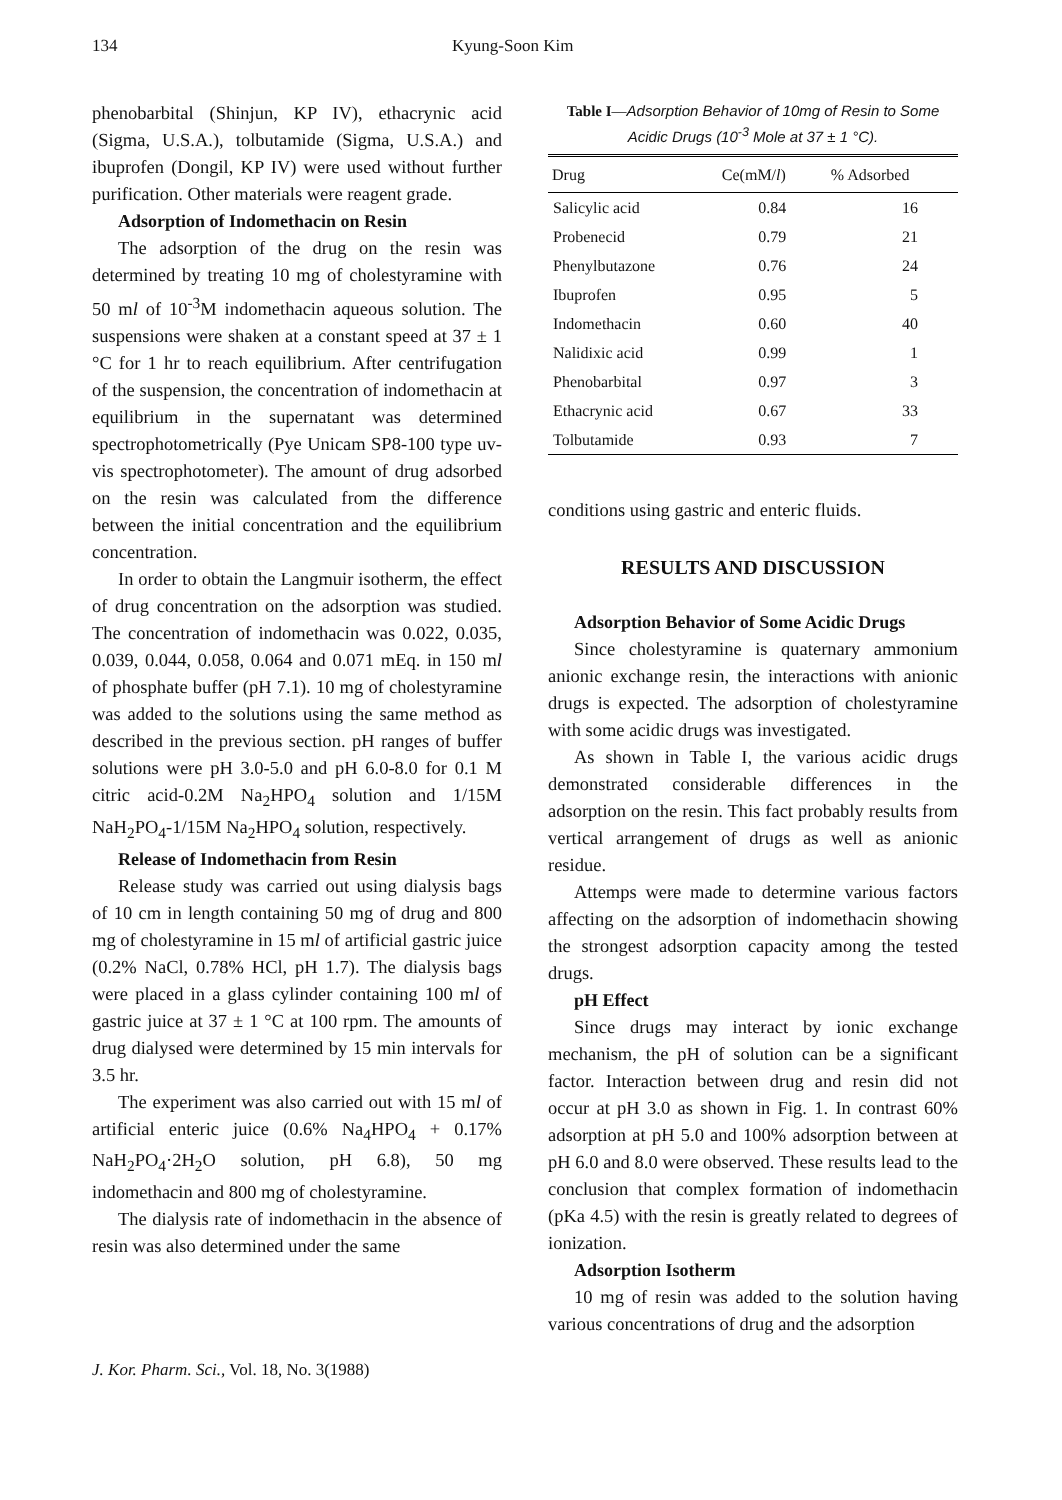134 Kyung-Soon Kim
phenobarbital (Shinjun, KP IV), ethacrynic acid (Sigma, U.S.A.), tolbutamide (Sigma, U.S.A.) and ibuprofen (Dongil, KP IV) were used without further purification. Other materials were reagent grade.
Adsorption of Indomethacin on Resin
The adsorption of the drug on the resin was determined by treating 10 mg of cholestyramine with 50 ml of 10<sup>-3</sup>M indomethacin aqueous solution. The suspensions were shaken at a constant speed at 37 ± 1 °C for 1 hr to reach equilibrium. After centrifugation of the suspension, the concentration of indomethacin at equilibrium in the supernatant was determined spectrophotometrically (Pye Unicam SP8-100 type uv-vis spectrophotometer). The amount of drug adsorbed on the resin was calculated from the difference between the initial concentration and the equilibrium concentration.
In order to obtain the Langmuir isotherm, the effect of drug concentration on the adsorption was studied. The concentration of indomethacin was 0.022, 0.035, 0.039, 0.044, 0.058, 0.064 and 0.071 mEq. in 150 ml of phosphate buffer (pH 7.1). 10 mg of cholestyramine was added to the solutions using the same method as described in the previous section. pH ranges of buffer solutions were pH 3.0-5.0 and pH 6.0-8.0 for 0.1 M citric acid-0.2M Na<sub>2</sub>HPO<sub>4</sub> solution and 1/15M NaH<sub>2</sub>PO<sub>4</sub>-1/15M Na<sub>2</sub>HPO<sub>4</sub> solution, respectively.
Release of Indomethacin from Resin
Release study was carried out using dialysis bags of 10 cm in length containing 50 mg of drug and 800 mg of cholestyramine in 15 ml of artificial gastric juice (0.2% NaCl, 0.78% HCl, pH 1.7). The dialysis bags were placed in a glass cylinder containing 100 ml of gastric juice at 37 ± 1 °C at 100 rpm. The amounts of drug dialysed were determined by 15 min intervals for 3.5 hr.
The experiment was also carried out with 15 ml of artificial enteric juice (0.6% Na<sub>4</sub>HPO<sub>4</sub> + 0.17% NaH<sub>2</sub>PO<sub>4</sub>·2H<sub>2</sub>O solution, pH 6.8), 50 mg indomethacin and 800 mg of cholestyramine.
The dialysis rate of indomethacin in the absence of resin was also determined under the same
Table I—Adsorption Behavior of 10mg of Resin to Some Acidic Drugs (10<sup>-3</sup> Mole at 37 ± 1 °C).
| Drug | Ce(mM/ l ) | % Adsorbed |
| --- | --- | --- |
| Salicylic acid | 0.84 | 16 |
| Probenecid | 0.79 | 21 |
| Phenylbutazone | 0.76 | 24 |
| Ibuprofen | 0.95 | 5 |
| Indomethacin | 0.60 | 40 |
| Nalidixic acid | 0.99 | 1 |
| Phenobarbital | 0.97 | 3 |
| Ethacrynic acid | 0.67 | 33 |
| Tolbutamide | 0.93 | 7 |
conditions using gastric and enteric fluids.
RESULTS AND DISCUSSION
Adsorption Behavior of Some Acidic Drugs
Since cholestyramine is quaternary ammonium anionic exchange resin, the interactions with anionic drugs is expected. The adsorption of cholestyramine with some acidic drugs was investigated.
As shown in Table I, the various acidic drugs demonstrated considerable differences in the adsorption on the resin. This fact probably results from vertical arrangement of drugs as well as anionic residue.
Attemps were made to determine various factors affecting on the adsorption of indomethacin showing the strongest adsorption capacity among the tested drugs.
pH Effect
Since drugs may interact by ionic exchange mechanism, the pH of solution can be a significant factor. Interaction between drug and resin did not occur at pH 3.0 as shown in Fig. 1. In contrast 60% adsorption at pH 5.0 and 100% adsorption between at pH 6.0 and 8.0 were observed. These results lead to the conclusion that complex formation of indomethacin (pKa 4.5) with the resin is greatly related to degrees of ionization.
Adsorption Isotherm
10 mg of resin was added to the solution having various concentrations of drug and the adsorption
J. Kor. Pharm. Sci., Vol. 18, No. 3(1988)